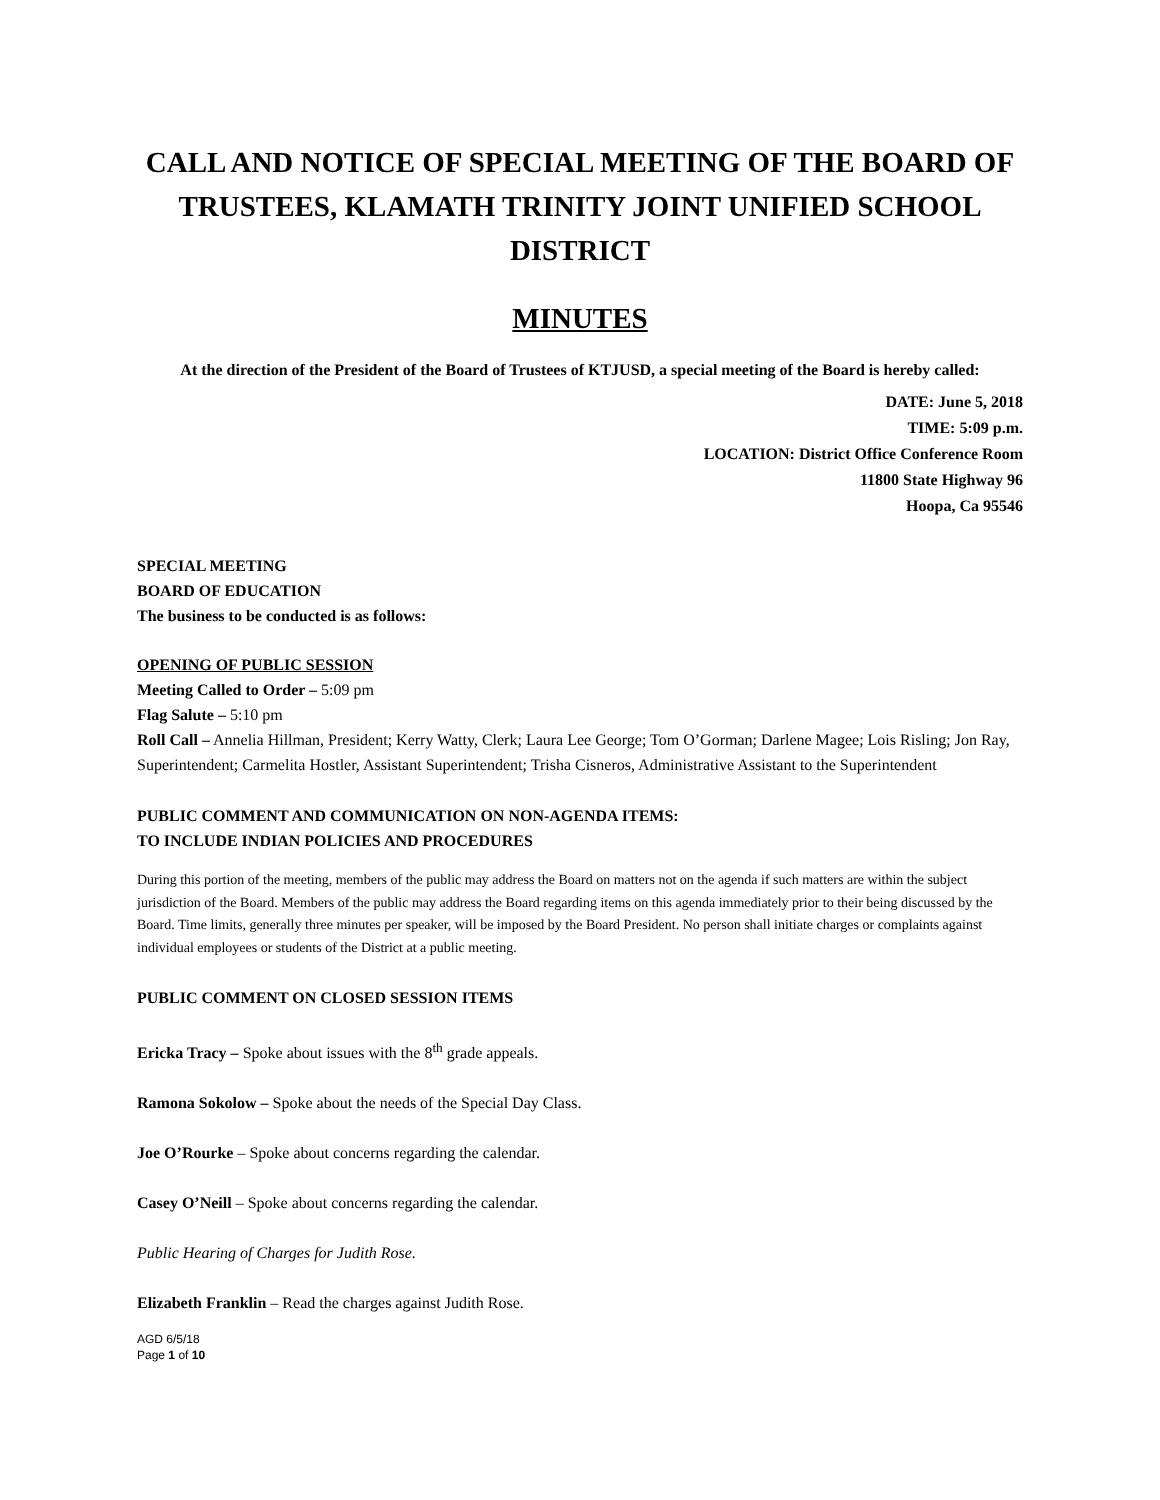CALL AND NOTICE OF SPECIAL MEETING OF THE BOARD OF TRUSTEES, KLAMATH TRINITY JOINT UNIFIED SCHOOL DISTRICT
MINUTES
At the direction of the President of the Board of Trustees of KTJUSD, a special meeting of the Board is hereby called:
DATE: June 5, 2018
TIME: 5:09 p.m.
LOCATION: District Office Conference Room
11800 State Highway 96
Hoopa, Ca 95546
SPECIAL MEETING
BOARD OF EDUCATION
The business to be conducted is as follows:
OPENING OF PUBLIC SESSION
Meeting Called to Order – 5:09 pm
Flag Salute – 5:10 pm
Roll Call – Annelia Hillman, President; Kerry Watty, Clerk; Laura Lee George; Tom O’Gorman; Darlene Magee; Lois Risling; Jon Ray, Superintendent; Carmelita Hostler, Assistant Superintendent; Trisha Cisneros, Administrative Assistant to the Superintendent
PUBLIC COMMENT AND COMMUNICATION ON NON-AGENDA ITEMS:
TO INCLUDE INDIAN POLICIES AND PROCEDURES
During this portion of the meeting, members of the public may address the Board on matters not on the agenda if such matters are within the subject jurisdiction of the Board. Members of the public may address the Board regarding items on this agenda immediately prior to their being discussed by the Board. Time limits, generally three minutes per speaker, will be imposed by the Board President. No person shall initiate charges or complaints against individual employees or students of the District at a public meeting.
PUBLIC COMMENT ON CLOSED SESSION ITEMS
Ericka Tracy – Spoke about issues with the 8<sup>th</sup> grade appeals.
Ramona Sokolow – Spoke about the needs of the Special Day Class.
Joe O’Rourke – Spoke about concerns regarding the calendar.
Casey O’Neill – Spoke about concerns regarding the calendar.
Public Hearing of Charges for Judith Rose.
Elizabeth Franklin – Read the charges against Judith Rose.
AGD 6/5/18
Page 1 of 10